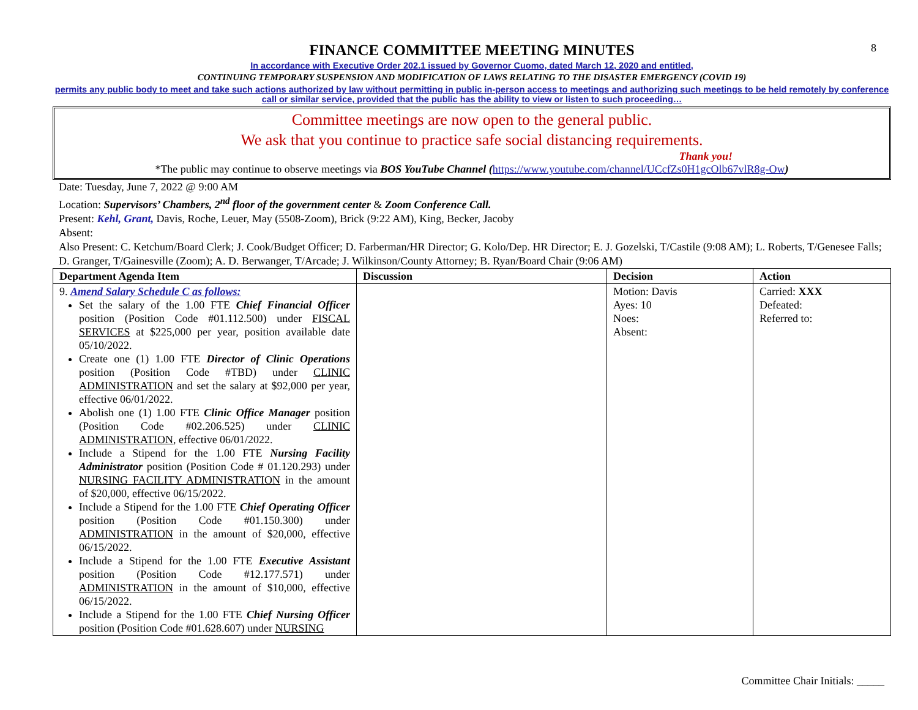8
FINANCE COMMITTEE MEETING MINUTES
In accordance with Executive Order 202.1 issued by Governor Cuomo, dated March 12, 2020 and entitled,
CONTINUING TEMPORARY SUSPENSION AND MODIFICATION OF LAWS RELATING TO THE DISASTER EMERGENCY (COVID 19)
permits any public body to meet and take such actions authorized by law without permitting in public in-person access to meetings and authorizing such meetings to be held remotely by conference call or similar service, provided that the public has the ability to view or listen to such proceeding…
Committee meetings are now open to the general public.
We ask that you continue to practice safe social distancing requirements.
Thank you!
*The public may continue to observe meetings via BOS YouTube Channel (https://www.youtube.com/channel/UCcfZs0H1gcOlb67vlR8g-Ow)
Date: Tuesday, June 7, 2022 @ 9:00 AM
Location: Supervisors’ Chambers, 2<sup>nd</sup> floor of the government center & Zoom Conference Call.
Present: Kehl, Grant, Davis, Roche, Leuer, May (5508-Zoom), Brick (9:22 AM), King, Becker, Jacoby
Absent:
Also Present: C. Ketchum/Board Clerk; J. Cook/Budget Officer; D. Farberman/HR Director; G. Kolo/Dep. HR Director; E. J. Gozelski, T/Castile (9:08 AM); L. Roberts, T/Genesee Falls; D. Granger, T/Gainesville (Zoom); A. D. Berwanger, T/Arcade; J. Wilkinson/County Attorney; B. Ryan/Board Chair (9:06 AM)
| Department Agenda Item | Discussion | Decision | Action |
| --- | --- | --- | --- |
| 9. Amend Salary Schedule C as follows: Set the salary of the 1.00 FTE Chief Financial Officer position (Position Code #01.112.500) under FISCAL SERVICES at $225,000 per year, position available date 05/10/2022. Create one (1) 1.00 FTE Director of Clinic Operations position (Position Code #TBD) under CLINIC ADMINISTRATION and set the salary at $92,000 per year, effective 06/01/2022. Abolish one (1) 1.00 FTE Clinic Office Manager position (Position Code #02.206.525) under CLINIC ADMINISTRATION , effective 06/01/2022. Include a Stipend for the 1.00 FTE Nursing Facility Administrator position (Position Code # 01.120.293) under NURSING FACILITY ADMINISTRATION in the amount of $20,000, effective 06/15/2022. Include a Stipend for the 1.00 FTE Chief Operating Officer position (Position Code #01.150.300) under ADMINISTRATION in the amount of $20,000, effective 06/15/2022. Include a Stipend for the 1.00 FTE Executive Assistant position (Position Code #12.177.571) under ADMINISTRATION in the amount of $10,000, effective 06/15/2022. Include a Stipend for the 1.00 FTE Chief Nursing Officer position (Position Code #01.628.607) under NURSING | | Motion: Davis Ayes: 10 Noes: Absent: | Carried: XXX Defeated: Referred to: |
Committee Chair Initials: _____